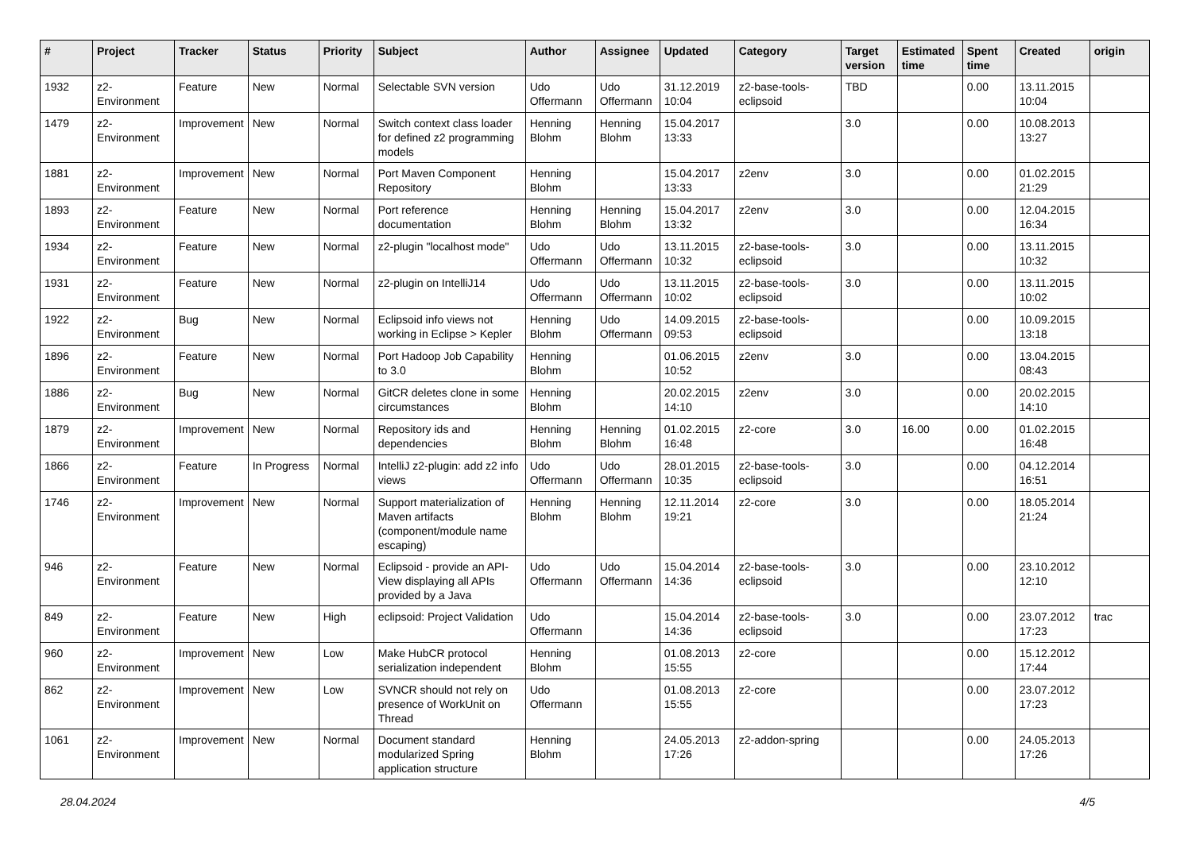| # | Project | Tracker | Status | Priority | Subject | Author | Assignee | Updated | Category | Target version | Estimated time | Spent time | Created | origin |
| --- | --- | --- | --- | --- | --- | --- | --- | --- | --- | --- | --- | --- | --- | --- |
| 1932 | z2-Environment | Feature | New | Normal | Selectable SVN version | Udo Offermann | Udo Offermann | 31.12.2019 10:04 | z2-base-tools-eclipsoid | TBD | | 0.00 | 13.11.2015 10:04 | |
| 1479 | z2-Environment | Improvement | New | Normal | Switch context class loader for defined z2 programming models | Henning Blohm | Henning Blohm | 15.04.2017 13:33 | | 3.0 | | 0.00 | 10.08.2013 13:27 | |
| 1881 | z2-Environment | Improvement | New | Normal | Port Maven Component Repository | Henning Blohm | | 15.04.2017 13:33 | z2env | 3.0 | | 0.00 | 01.02.2015 21:29 | |
| 1893 | z2-Environment | Feature | New | Normal | Port reference documentation | Henning Blohm | Henning Blohm | 15.04.2017 13:32 | z2env | 3.0 | | 0.00 | 12.04.2015 16:34 | |
| 1934 | z2-Environment | Feature | New | Normal | z2-plugin "localhost mode" | Udo Offermann | Udo Offermann | 13.11.2015 10:32 | z2-base-tools-eclipsoid | 3.0 | | 0.00 | 13.11.2015 10:32 | |
| 1931 | z2-Environment | Feature | New | Normal | z2-plugin on IntelliJ14 | Udo Offermann | Udo Offermann | 13.11.2015 10:02 | z2-base-tools-eclipsoid | 3.0 | | 0.00 | 13.11.2015 10:02 | |
| 1922 | z2-Environment | Bug | New | Normal | Eclipsoid info views not working in Eclipse > Kepler | Henning Blohm | Udo Offermann | 14.09.2015 09:53 | z2-base-tools-eclipsoid | | | 0.00 | 10.09.2015 13:18 | |
| 1896 | z2-Environment | Feature | New | Normal | Port Hadoop Job Capability to 3.0 | Henning Blohm | | 01.06.2015 10:52 | z2env | 3.0 | | 0.00 | 13.04.2015 08:43 | |
| 1886 | z2-Environment | Bug | New | Normal | GitCR deletes clone in some circumstances | Henning Blohm | | 20.02.2015 14:10 | z2env | 3.0 | | 0.00 | 20.02.2015 14:10 | |
| 1879 | z2-Environment | Improvement | New | Normal | Repository ids and dependencies | Henning Blohm | Henning Blohm | 01.02.2015 16:48 | z2-core | 3.0 | 16.00 | 0.00 | 01.02.2015 16:48 | |
| 1866 | z2-Environment | Feature | In Progress | Normal | IntelliJ z2-plugin: add z2 info views | Udo Offermann | Udo Offermann | 28.01.2015 10:35 | z2-base-tools-eclipsoid | 3.0 | | 0.00 | 04.12.2014 16:51 | |
| 1746 | z2-Environment | Improvement | New | Normal | Support materialization of Maven artifacts (component/module name escaping) | Henning Blohm | Henning Blohm | 12.11.2014 19:21 | z2-core | 3.0 | | 0.00 | 18.05.2014 21:24 | |
| 946 | z2-Environment | Feature | New | Normal | Eclipsoid - provide an API-View displaying all APIs provided by a Java | Udo Offermann | Udo Offermann | 15.04.2014 14:36 | z2-base-tools-eclipsoid | 3.0 | | 0.00 | 23.10.2012 12:10 | |
| 849 | z2-Environment | Feature | New | High | eclipsoid: Project Validation | Udo Offermann | | 15.04.2014 14:36 | z2-base-tools-eclipsoid | 3.0 | | 0.00 | 23.07.2012 17:23 | trac |
| 960 | z2-Environment | Improvement | New | Low | Make HubCR protocol serialization independent | Henning Blohm | | 01.08.2013 15:55 | z2-core | | | 0.00 | 15.12.2012 17:44 | |
| 862 | z2-Environment | Improvement | New | Low | SVNCR should not rely on presence of WorkUnit on Thread | Udo Offermann | | 01.08.2013 15:55 | z2-core | | | 0.00 | 23.07.2012 17:23 | |
| 1061 | z2-Environment | Improvement | New | Normal | Document standard modularized Spring application structure | Henning Blohm | | 24.05.2013 17:26 | z2-addon-spring | | | 0.00 | 24.05.2013 17:26 | |
28.04.2024 4/5